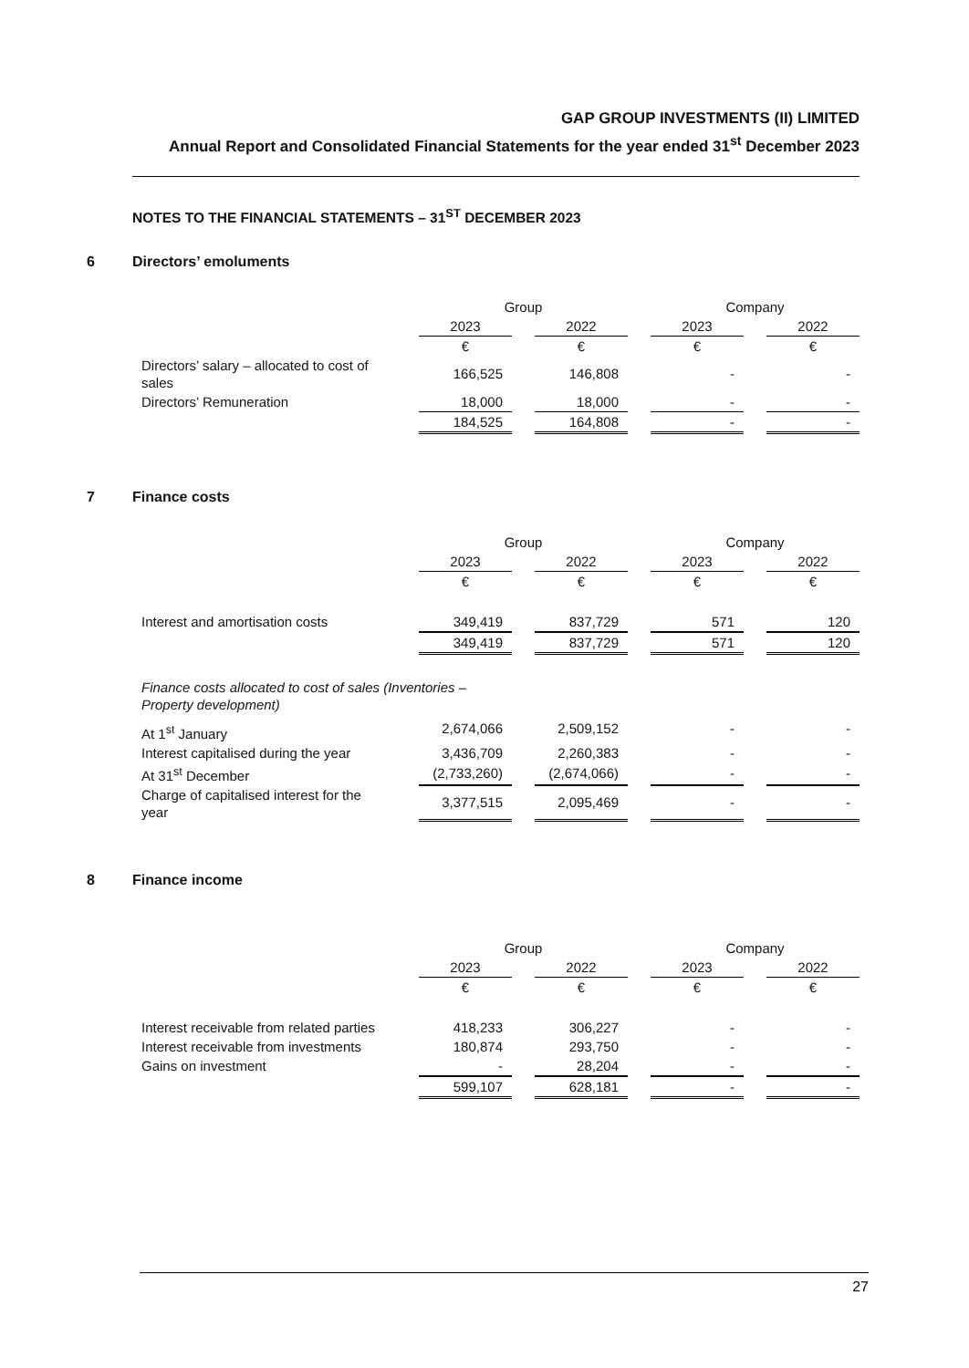GAP GROUP INVESTMENTS (II) LIMITED
Annual Report and Consolidated Financial Statements for the year ended 31<sup>st</sup> December 2023
NOTES TO THE FINANCIAL STATEMENTS – 31<sup>ST</sup> DECEMBER 2023
6 Directors’ emoluments
| | Group | | Company | |
| --- | --- | --- | --- | --- |
| | 2023 | 2022 | 2023 | 2022 |
| | € | € | € | € |
| Directors’ salary – allocated to cost of sales | 166,525 | 146,808 | - | - |
| Directors’ Remuneration | 18,000 | 18,000 | - | - |
| | 184,525 | 164,808 | - | - |
7 Finance costs
| | Group | | Company | |
| --- | --- | --- | --- | --- |
| | 2023 | 2022 | 2023 | 2022 |
| | € | € | € | € |
| Interest and amortisation costs | 349,419 | 837,729 | 571 | 120 |
| | 349,419 | 837,729 | 571 | 120 |
| Finance costs allocated to cost of sales (Inventories – Property development) | | | | |
| At 1<sup>st</sup> January | 2,674,066 | 2,509,152 | - | - |
| Interest capitalised during the year | 3,436,709 | 2,260,383 | - | - |
| At 31<sup>st</sup> December | (2,733,260) | (2,674,066) | - | - |
| Charge of capitalised interest for the year | 3,377,515 | 2,095,469 | - | - |
8 Finance income
| | Group | | Company | |
| --- | --- | --- | --- | --- |
| | 2023 | 2022 | 2023 | 2022 |
| | € | € | € | € |
| Interest receivable from related parties | 418,233 | 306,227 | - | - |
| Interest receivable from investments | 180,874 | 293,750 | - | - |
| Gains on investment | - | 28,204 | - | - |
| | 599,107 | 628,181 | - | - |
27